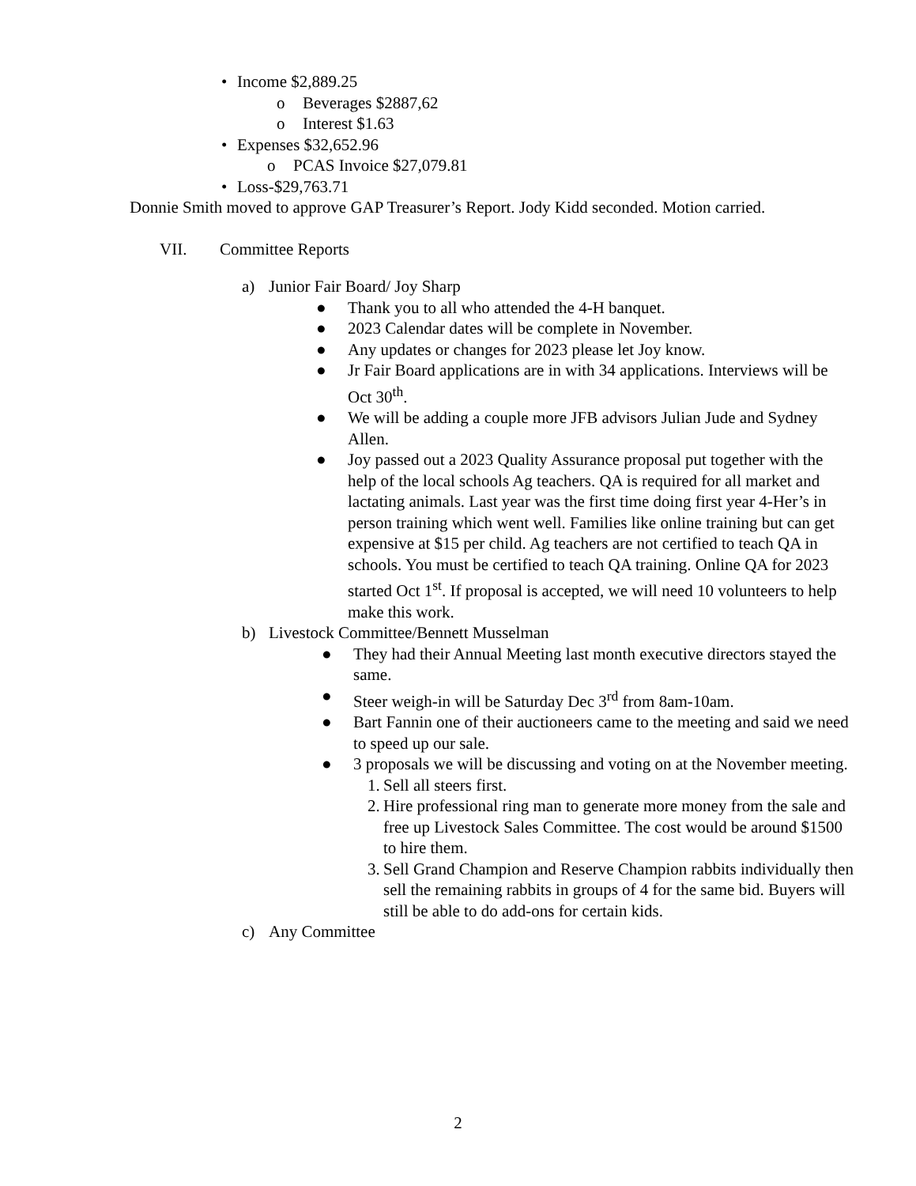• Income $2,889.25
o Beverages $2887,62
o Interest $1.63
• Expenses $32,652.96
o PCAS Invoice $27,079.81
• Loss-$29,763.71
Donnie Smith moved to approve GAP Treasurer’s Report. Jody Kidd seconded. Motion carried.
VII. Committee Reports
a) Junior Fair Board/ Joy Sharp
● Thank you to all who attended the 4-H banquet.
● 2023 Calendar dates will be complete in November.
● Any updates or changes for 2023 please let Joy know.
● Jr Fair Board applications are in with 34 applications. Interviews will be Oct 30<sup>th</sup>.
● We will be adding a couple more JFB advisors Julian Jude and Sydney Allen.
● Joy passed out a 2023 Quality Assurance proposal put together with the help of the local schools Ag teachers. QA is required for all market and lactating animals. Last year was the first time doing first year 4-Her’s in person training which went well. Families like online training but can get expensive at $15 per child. Ag teachers are not certified to teach QA in schools. You must be certified to teach QA training. Online QA for 2023 started Oct 1<sup>st</sup>. If proposal is accepted, we will need 10 volunteers to help make this work.
b) Livestock Committee/Bennett Musselman
● They had their Annual Meeting last month executive directors stayed the same.
● Steer weigh-in will be Saturday Dec 3<sup>rd</sup> from 8am-10am.
● Bart Fannin one of their auctioneers came to the meeting and said we need to speed up our sale.
● 3 proposals we will be discussing and voting on at the November meeting.
1. Sell all steers first.
2. Hire professional ring man to generate more money from the sale and free up Livestock Sales Committee. The cost would be around $1500 to hire them.
3. Sell Grand Champion and Reserve Champion rabbits individually then sell the remaining rabbits in groups of 4 for the same bid. Buyers will still be able to do add-ons for certain kids.
c) Any Committee
2